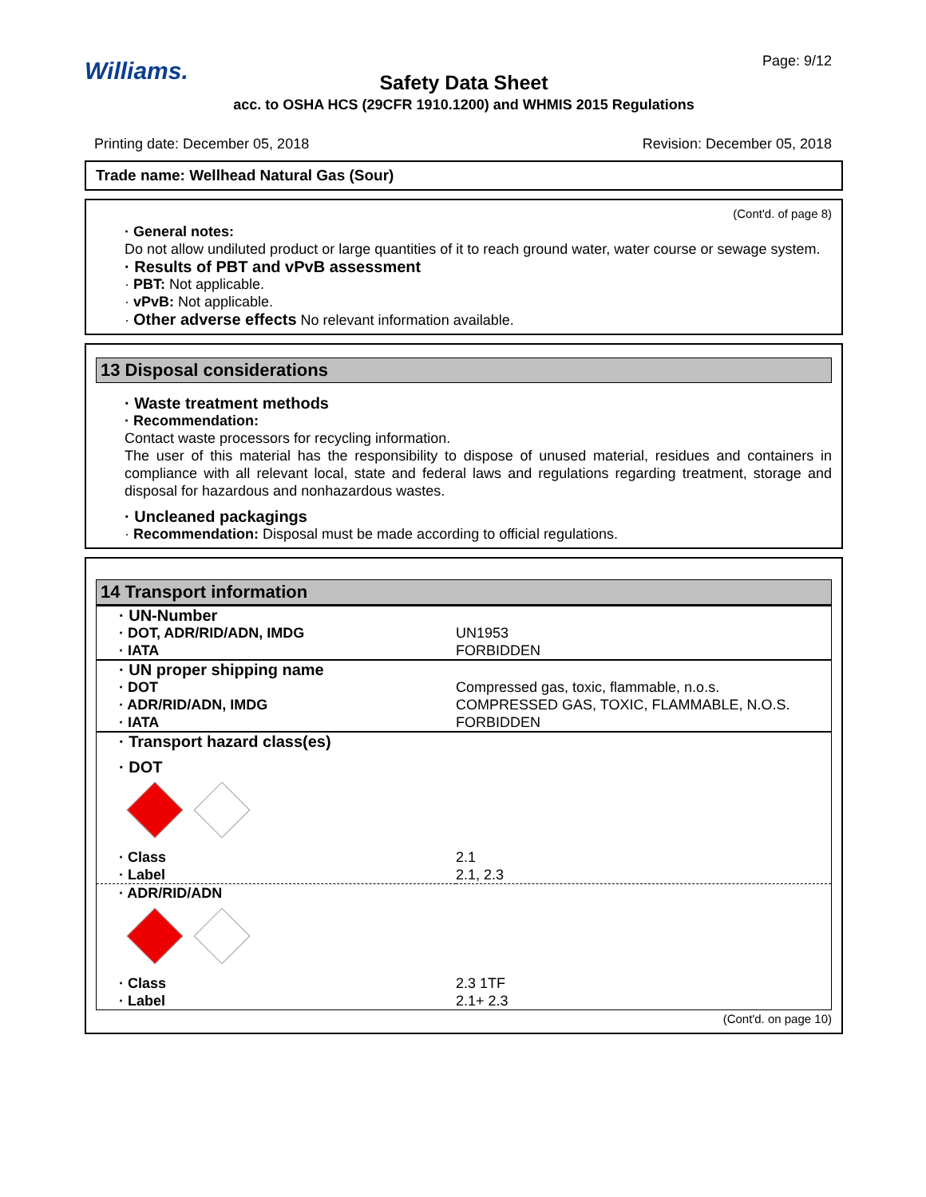Williams.
Page: 9/12
Safety Data Sheet
acc. to OSHA HCS (29CFR 1910.1200) and WHMIS 2015 Regulations
Printing date: December 05, 2018 Revision: December 05, 2018
Trade name: Wellhead Natural Gas (Sour)
(Cont'd. of page 8)
· General notes:
Do not allow undiluted product or large quantities of it to reach ground water, water course or sewage system.
· Results of PBT and vPvB assessment
· PBT: Not applicable.
· vPvB: Not applicable.
· Other adverse effects No relevant information available.
13 Disposal considerations
· Waste treatment methods
· Recommendation:
Contact waste processors for recycling information.
The user of this material has the responsibility to dispose of unused material, residues and containers in compliance with all relevant local, state and federal laws and regulations regarding treatment, storage and disposal for hazardous and nonhazardous wastes.
· Uncleaned packagings
· Recommendation: Disposal must be made according to official regulations.
14 Transport information
| · UN-Number | |
| · DOT, ADR/RID/ADN, IMDG | UN1953 |
| · IATA | FORBIDDEN |
| · UN proper shipping name | |
| · DOT | Compressed gas, toxic, flammable, n.o.s. |
| · ADR/RID/ADN, IMDG | COMPRESSED GAS, TOXIC, FLAMMABLE, N.O.S. |
| · IATA | FORBIDDEN |
| · Transport hazard class(es) | |
| · DOT | |
| · Class | 2.1 |
| · Label | 2.1, 2.3 |
| · ADR/RID/ADN | |
| · Class | 2.3 1TF |
| · Label | 2.1+ 2.3 |
(Cont'd. on page 10)